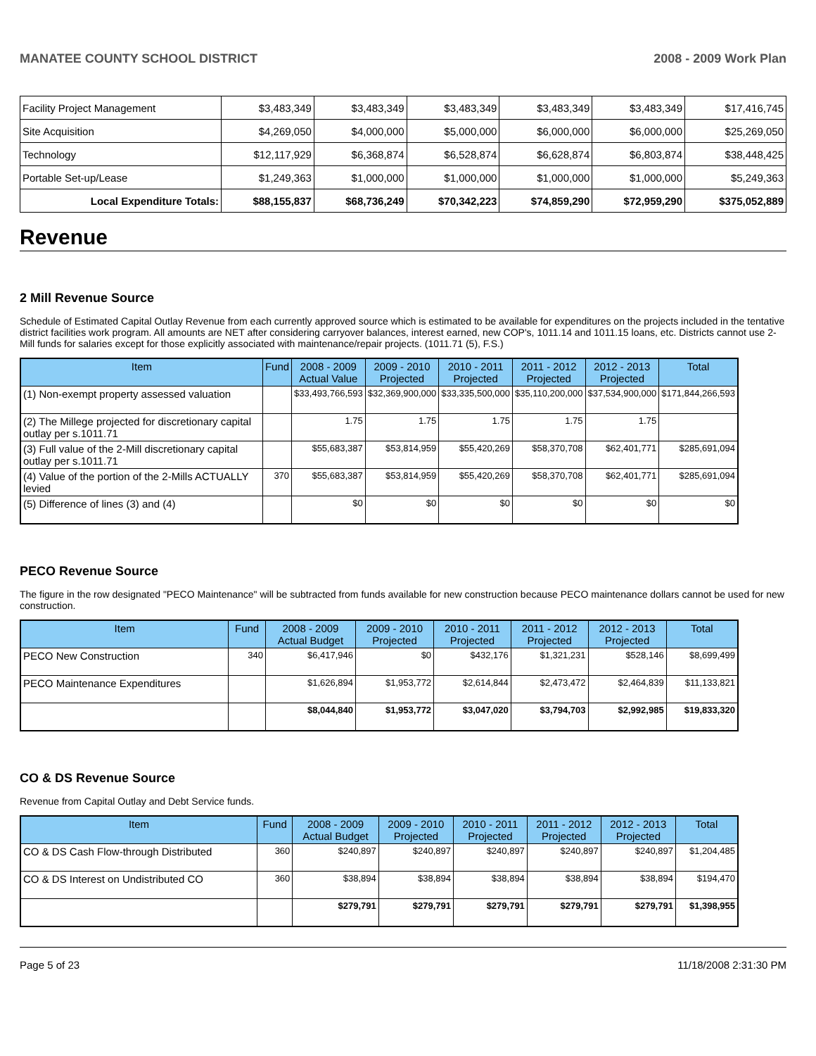MANATEE COUNTY SCHOOL DISTRICT 2008 - 2009 Work Plan
| Facility Project Management | $3,483,349 | $3,483,349 | $3,483,349 | $3,483,349 | $3,483,349 | $17,416,745 |
| Site Acquisition | $4,269,050 | $4,000,000 | $5,000,000 | $6,000,000 | $6,000,000 | $25,269,050 |
| Technology | $12,117,929 | $6,368,874 | $6,528,874 | $6,628,874 | $6,803,874 | $38,448,425 |
| Portable Set-up/Lease | $1,249,363 | $1,000,000 | $1,000,000 | $1,000,000 | $1,000,000 | $5,249,363 |
| Local Expenditure Totals: | $88,155,837 | $68,736,249 | $70,342,223 | $74,859,290 | $72,959,290 | $375,052,889 |
Revenue
2 Mill Revenue Source
Schedule of Estimated Capital Outlay Revenue from each currently approved source which is estimated to be available for expenditures on the projects included in the tentative district facilities work program. All amounts are NET after considering carryover balances, interest earned, new COP's, 1011.14 and 1011.15 loans, etc. Districts cannot use 2-Mill funds for salaries except for those explicitly associated with maintenance/repair projects. (1011.71 (5), F.S.)
| Item | Fund | 2008 - 2009 Actual Value | 2009 - 2010 Projected | 2010 - 2011 Projected | 2011 - 2012 Projected | 2012 - 2013 Projected | Total |
| --- | --- | --- | --- | --- | --- | --- | --- |
| (1) Non-exempt property assessed valuation | | $33,493,766,593 | $32,369,900,000 | $33,335,500,000 | $35,110,200,000 | $37,534,900,000 | $171,844,266,593 |
| (2) The Millege projected for discretionary capital outlay per s.1011.71 | | 1.75 | 1.75 | 1.75 | 1.75 | 1.75 | |
| (3) Full value of the 2-Mill discretionary capital outlay per s.1011.71 | | $55,683,387 | $53,814,959 | $55,420,269 | $58,370,708 | $62,401,771 | $285,691,094 |
| (4) Value of the portion of the 2-Mills ACTUALLY levied | 370 | $55,683,387 | $53,814,959 | $55,420,269 | $58,370,708 | $62,401,771 | $285,691,094 |
| (5) Difference of lines (3) and (4) | | $0 | $0 | $0 | $0 | $0 | $0 |
PECO Revenue Source
The figure in the row designated "PECO Maintenance" will be subtracted from funds available for new construction because PECO maintenance dollars cannot be used for new construction.
| Item | Fund | 2008 - 2009 Actual Budget | 2009 - 2010 Projected | 2010 - 2011 Projected | 2011 - 2012 Projected | 2012 - 2013 Projected | Total |
| --- | --- | --- | --- | --- | --- | --- | --- |
| PECO New Construction | 340 | $6,417,946 | $0 | $432,176 | $1,321,231 | $528,146 | $8,699,499 |
| PECO Maintenance Expenditures | | $1,626,894 | $1,953,772 | $2,614,844 | $2,473,472 | $2,464,839 | $11,133,821 |
| | | $8,044,840 | $1,953,772 | $3,047,020 | $3,794,703 | $2,992,985 | $19,833,320 |
CO & DS Revenue Source
Revenue from Capital Outlay and Debt Service funds.
| Item | Fund | 2008 - 2009 Actual Budget | 2009 - 2010 Projected | 2010 - 2011 Projected | 2011 - 2012 Projected | 2012 - 2013 Projected | Total |
| --- | --- | --- | --- | --- | --- | --- | --- |
| CO & DS Cash Flow-through Distributed | 360 | $240,897 | $240,897 | $240,897 | $240,897 | $240,897 | $1,204,485 |
| CO & DS Interest on Undistributed CO | 360 | $38,894 | $38,894 | $38,894 | $38,894 | $38,894 | $194,470 |
| | | $279,791 | $279,791 | $279,791 | $279,791 | $279,791 | $1,398,955 |
Page 5 of 23 11/18/2008 2:31:30 PM